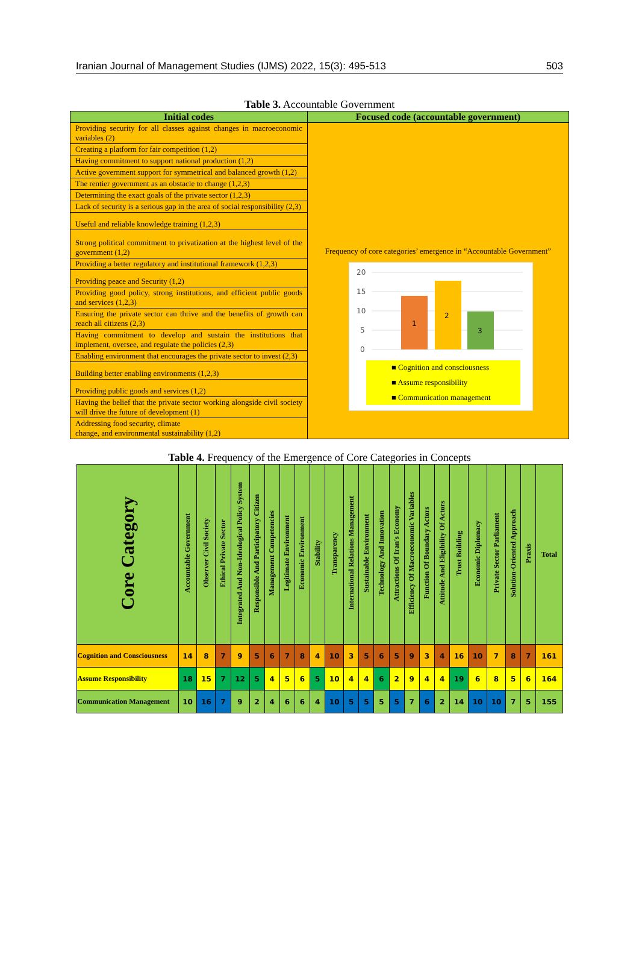Iranian Journal of Management Studies (IJMS) 2022, 15(3): 495-513 503
Table 3. Accountable Government
| Initial codes | Focused code (accountable government) |
| --- | --- |
| Providing security for all classes against changes in macroeconomic variables (2) | Frequency of core categories’ emergence in “Accountable Government” 20 15 10 5 0 1 2 3 ■ Cognition and consciousness ■ Assume responsibility ■ Communication management |
| Creating a platform for fair competition (1,2) | |
| Having commitment to support national production (1,2) | |
| Active government support for symmetrical and balanced growth (1,2) | |
| The rentier government as an obstacle to change (1,2,3) | |
| Determining the exact goals of the private sector (1,2,3) | |
| Lack of security is a serious gap in the area of social responsibility (2,3) | |
| Useful and reliable knowledge training (1,2,3) | |
| Strong political commitment to privatization at the highest level of the government (1,2) | |
| Providing a better regulatory and institutional framework (1,2,3) | |
| Providing peace and Security (1,2) | |
| Providing good policy, strong institutions, and efficient public goods and services (1,2,3) | |
| Ensuring the private sector can thrive and the benefits of growth can reach all citizens (2,3) | |
| Having commitment to develop and sustain the institutions that implement, oversee, and regulate the policies (2,3) | |
| Enabling environment that encourages the private sector to invest (2,3) | |
| Building better enabling environments (1,2,3) | |
| Providing public goods and services (1,2) | |
| Having the belief that the private sector working alongside civil society will drive the future of development (1) | |
| Addressing food security, climate change, and environmental sustainability (1,2) | |
Table 4. Frequency of the Emergence of Core Categories in Concepts
| Core Category | Accountable Government | Observer Civil Society | Ethical Private Sector | Integrated And Non-Ideological Policy System | Responsible And Participatory Citizen | Management Competencies | Legitimate Environment | Economic Environment | Stability | Transparency | International Relations Management | Sustainable Environment | Technology And Innovation | Attractions Of Iran's Economy | Efficiency Of Macroeconomic Variables | Function Of Boundary Actors | Attitude And Eligibility Of Actors | Trust Building | Economic Diplomacy | Private Sector Parliament | Solution-Oriented Approach | Praxis | Total |
| --- | --- | --- | --- | --- | --- | --- | --- | --- | --- | --- | --- | --- | --- | --- | --- | --- | --- | --- | --- | --- | --- | --- | --- |
| Cognition and Consciousness | 14 | 8 | 7 | 9 | 5 | 6 | 7 | 8 | 4 | 10 | 3 | 5 | 6 | 5 | 9 | 3 | 4 | 16 | 10 | 7 | 8 | 7 | 161 |
| Assume Responsibility | 18 | 15 | 7 | 12 | 5 | 4 | 5 | 6 | 5 | 10 | 4 | 4 | 6 | 2 | 9 | 4 | 4 | 19 | 6 | 8 | 5 | 6 | 164 |
| Communication Management | 10 | 16 | 7 | 9 | 2 | 4 | 6 | 6 | 4 | 10 | 5 | 5 | 5 | 5 | 7 | 6 | 2 | 14 | 10 | 10 | 7 | 5 | 155 |